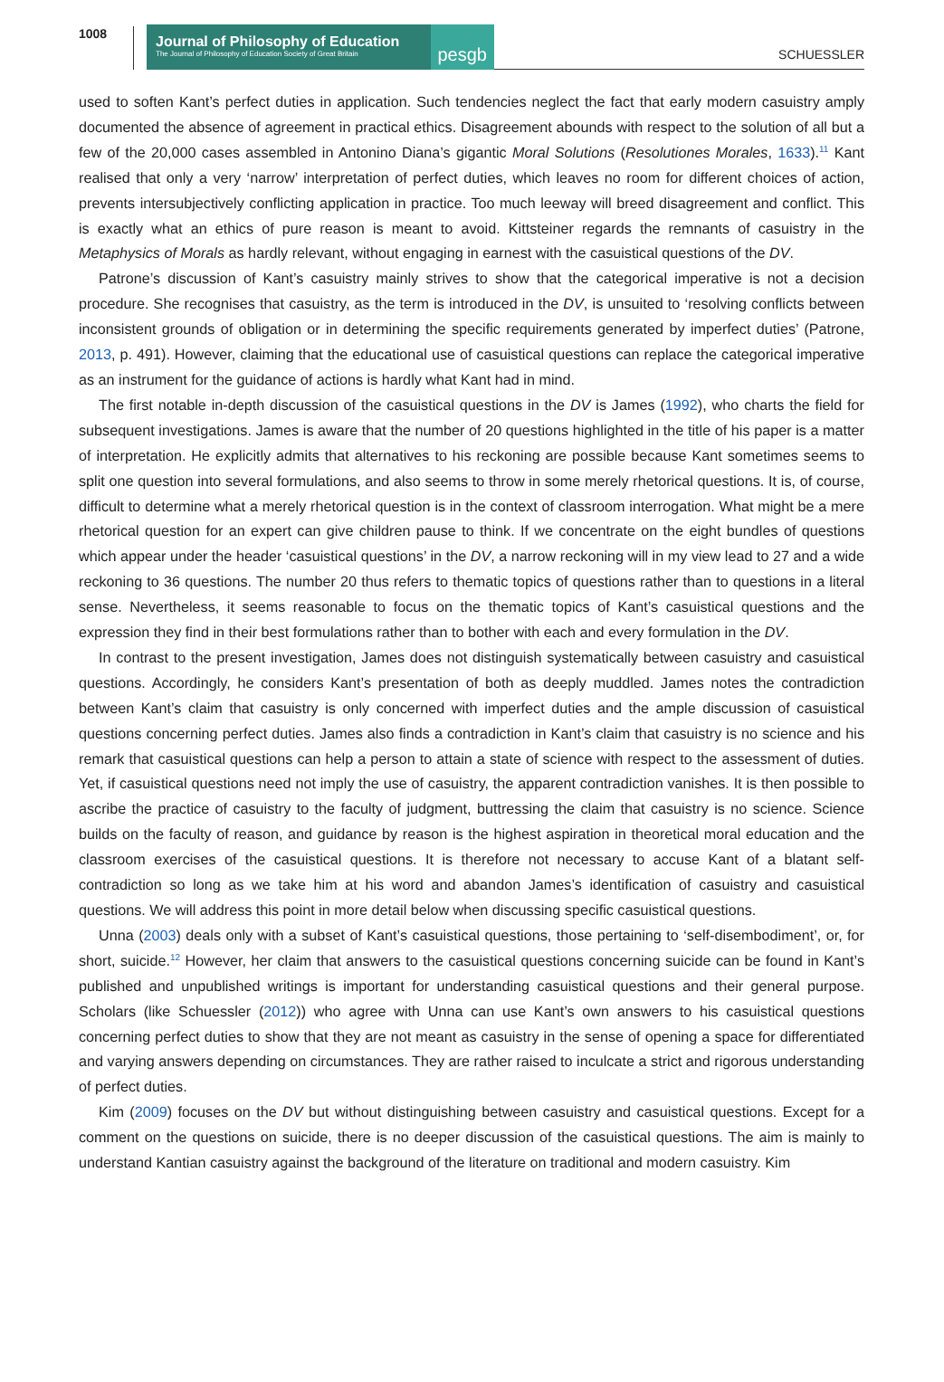1008
Journal of Philosophy of Education
The Journal of Philosophy of Education Society of Great Britain
pesgb
SCHUESSLER
used to soften Kant’s perfect duties in application. Such tendencies neglect the fact that early modern casuistry amply documented the absence of agreement in practical ethics. Disagreement abounds with respect to the solution of all but a few of the 20,000 cases assembled in Antonino Diana’s gigantic Moral Solutions (Resolutiones Morales, 1633).<sup>11</sup> Kant realised that only a very ‘narrow’ interpretation of perfect duties, which leaves no room for different choices of action, prevents intersubjectively conflicting application in practice. Too much leeway will breed disagreement and conflict. This is exactly what an ethics of pure reason is meant to avoid. Kittsteiner regards the remnants of casuistry in the Metaphysics of Morals as hardly relevant, without engaging in earnest with the casuistical questions of the DV.
Patrone’s discussion of Kant’s casuistry mainly strives to show that the categorical imperative is not a decision procedure. She recognises that casuistry, as the term is introduced in the DV, is unsuited to ‘resolving conflicts between inconsistent grounds of obligation or in determining the specific requirements generated by imperfect duties’ (Patrone, 2013, p. 491). However, claiming that the educational use of casuistical questions can replace the categorical imperative as an instrument for the guidance of actions is hardly what Kant had in mind.
The first notable in-depth discussion of the casuistical questions in the DV is James (1992), who charts the field for subsequent investigations. James is aware that the number of 20 questions highlighted in the title of his paper is a matter of interpretation. He explicitly admits that alternatives to his reckoning are possible because Kant sometimes seems to split one question into several formulations, and also seems to throw in some merely rhetorical questions. It is, of course, difficult to determine what a merely rhetorical question is in the context of classroom interrogation. What might be a mere rhetorical question for an expert can give children pause to think. If we concentrate on the eight bundles of questions which appear under the header ‘casuistical questions’ in the DV, a narrow reckoning will in my view lead to 27 and a wide reckoning to 36 questions. The number 20 thus refers to thematic topics of questions rather than to questions in a literal sense. Nevertheless, it seems reasonable to focus on the thematic topics of Kant’s casuistical questions and the expression they find in their best formulations rather than to bother with each and every formulation in the DV.
In contrast to the present investigation, James does not distinguish systematically between casuistry and casuistical questions. Accordingly, he considers Kant’s presentation of both as deeply muddled. James notes the contradiction between Kant’s claim that casuistry is only concerned with imperfect duties and the ample discussion of casuistical questions concerning perfect duties. James also finds a contradiction in Kant’s claim that casuistry is no science and his remark that casuistical questions can help a person to attain a state of science with respect to the assessment of duties. Yet, if casuistical questions need not imply the use of casuistry, the apparent contradiction vanishes. It is then possible to ascribe the practice of casuistry to the faculty of judgment, buttressing the claim that casuistry is no science. Science builds on the faculty of reason, and guidance by reason is the highest aspiration in theoretical moral education and the classroom exercises of the casuistical questions. It is therefore not necessary to accuse Kant of a blatant self-contradiction so long as we take him at his word and abandon James’s identification of casuistry and casuistical questions. We will address this point in more detail below when discussing specific casuistical questions.
Unna (2003) deals only with a subset of Kant’s casuistical questions, those pertaining to ‘self-disembodiment’, or, for short, suicide.<sup>12</sup> However, her claim that answers to the casuistical questions concerning suicide can be found in Kant’s published and unpublished writings is important for understanding casuistical questions and their general purpose. Scholars (like Schuessler (2012)) who agree with Unna can use Kant’s own answers to his casuistical questions concerning perfect duties to show that they are not meant as casuistry in the sense of opening a space for differentiated and varying answers depending on circumstances. They are rather raised to inculcate a strict and rigorous understanding of perfect duties.
Kim (2009) focuses on the DV but without distinguishing between casuistry and casuistical questions. Except for a comment on the questions on suicide, there is no deeper discussion of the casuistical questions. The aim is mainly to understand Kantian casuistry against the background of the literature on traditional and modern casuistry. Kim